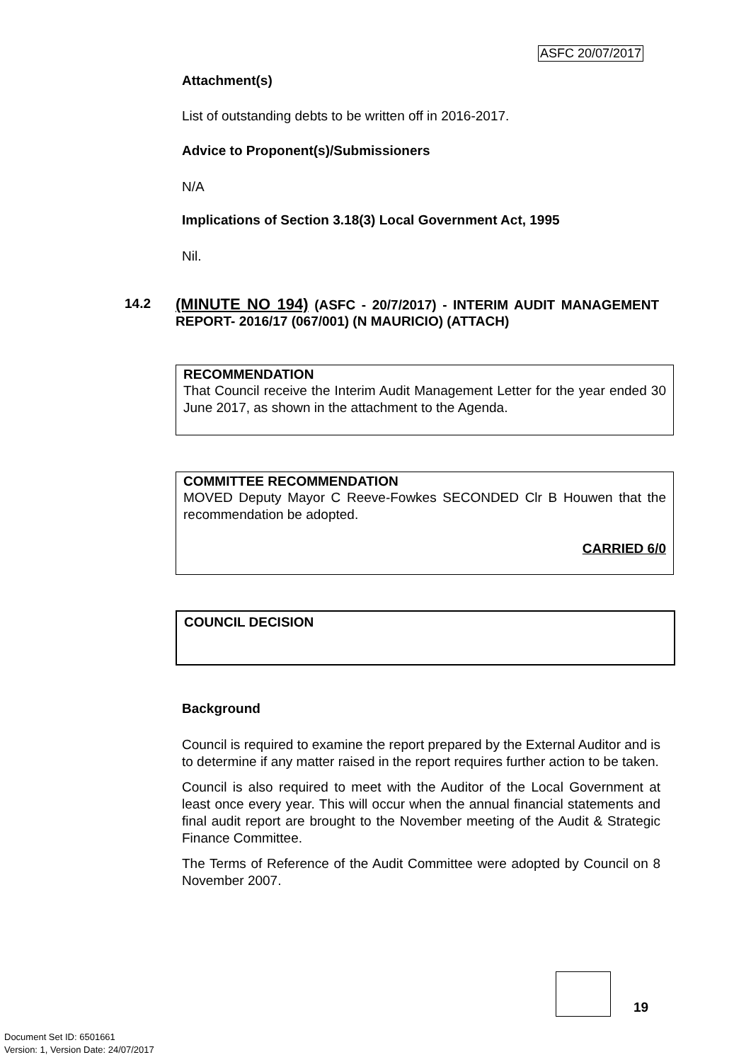ASFC 20/07/2017
Attachment(s)
List of outstanding debts to be written off in 2016-2017.
Advice to Proponent(s)/Submissioners
N/A
Implications of Section 3.18(3) Local Government Act, 1995
Nil.
14.2
(MINUTE NO 194) (ASFC - 20/7/2017) - INTERIM AUDIT MANAGEMENT REPORT- 2016/17 (067/001) (N MAURICIO) (ATTACH)
RECOMMENDATION
That Council receive the Interim Audit Management Letter for the year ended 30 June 2017, as shown in the attachment to the Agenda.
COMMITTEE RECOMMENDATION
MOVED Deputy Mayor C Reeve-Fowkes SECONDED Clr B Houwen that the recommendation be adopted.
CARRIED 6/0
COUNCIL DECISION
Background
Council is required to examine the report prepared by the External Auditor and is to determine if any matter raised in the report requires further action to be taken.
Council is also required to meet with the Auditor of the Local Government at least once every year. This will occur when the annual financial statements and final audit report are brought to the November meeting of the Audit & Strategic Finance Committee.
The Terms of Reference of the Audit Committee were adopted by Council on 8 November 2007.
19
Document Set ID: 6501661
Version: 1, Version Date: 24/07/2017